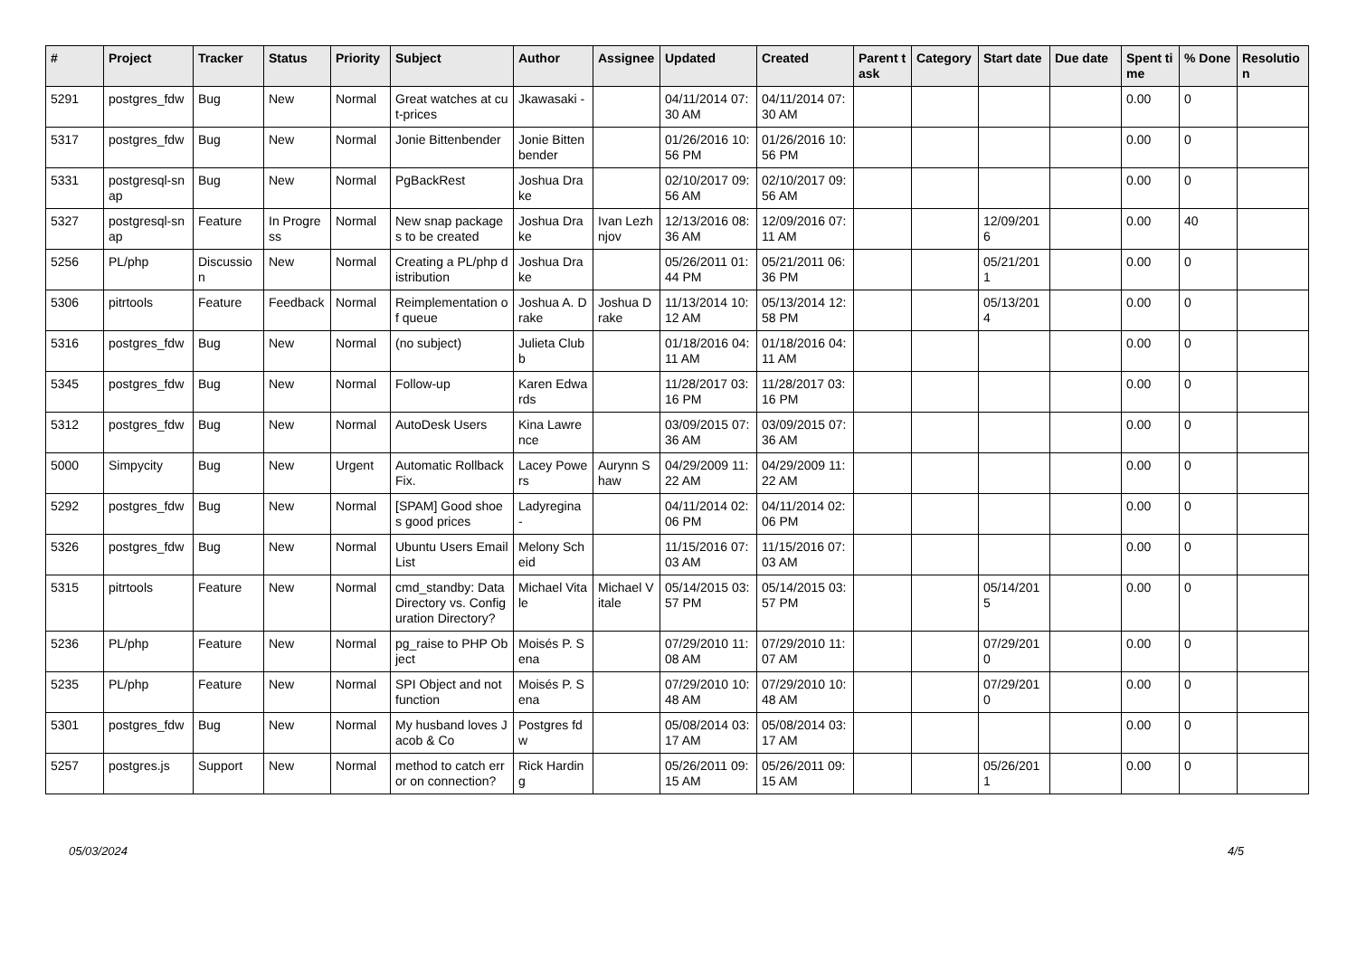| # | Project | Tracker | Status | Priority | Subject | Author | Assignee | Updated | Created | Parent task | Category | Start date | Due date | Spent time | % Done | Resolution |
| --- | --- | --- | --- | --- | --- | --- | --- | --- | --- | --- | --- | --- | --- | --- | --- | --- |
| 5291 | postgres_fdw | Bug | New | Normal | Great watches at cut-prices | Jkawasaki - | | 04/11/2014 07:30 AM | 04/11/2014 07:30 AM | | | | | 0.00 | 0 | |
| 5317 | postgres_fdw | Bug | New | Normal | Jonie Bittenbender | Jonie Bittenbender | | 01/26/2016 10:56 PM | 01/26/2016 10:56 PM | | | | | 0.00 | 0 | |
| 5331 | postgresql-snap | Bug | New | Normal | PgBackRest | Joshua Drake | | 02/10/2017 09:56 AM | 02/10/2017 09:56 AM | | | | | 0.00 | 0 | |
| 5327 | postgresql-snap | Feature | In Progress | Normal | New snap packages to be created | Joshua Drake | Ivan Lezhnjov | 12/13/2016 08:36 AM | 12/09/2016 07:11 AM | | | 12/09/2016 | | 0.00 | 40 | |
| 5256 | PL/php | Discussion | New | Normal | Creating a PL/php distribution | Joshua Drake | | 05/26/2011 01:44 PM | 05/21/2011 06:36 PM | | | 05/21/2011 | | 0.00 | 0 | |
| 5306 | pitrtools | Feature | Feedback | Normal | Reimplementation of queue | Joshua A. Drake | Joshua Drake | 11/13/2014 10:12 AM | 05/13/2014 12:58 PM | | | 05/13/2014 | | 0.00 | 0 | |
| 5316 | postgres_fdw | Bug | New | Normal | (no subject) | Julieta Clubb | | 01/18/2016 04:11 AM | 01/18/2016 04:11 AM | | | | | 0.00 | 0 | |
| 5345 | postgres_fdw | Bug | New | Normal | Follow-up | Karen Edwards | | 11/28/2017 03:16 PM | 11/28/2017 03:16 PM | | | | | 0.00 | 0 | |
| 5312 | postgres_fdw | Bug | New | Normal | AutoDesk Users | Kina Lawrence | | 03/09/2015 07:36 AM | 03/09/2015 07:36 AM | | | | | 0.00 | 0 | |
| 5000 | Simpycity | Bug | New | Urgent | Automatic Rollback Fix. | Lacey Powers | Aurynn Shaw | 04/29/2009 11:22 AM | 04/29/2009 11:22 AM | | | | | 0.00 | 0 | |
| 5292 | postgres_fdw | Bug | New | Normal | [SPAM] Good shoes good prices | Ladyregina - | | 04/11/2014 02:06 PM | 04/11/2014 02:06 PM | | | | | 0.00 | 0 | |
| 5326 | postgres_fdw | Bug | New | Normal | Ubuntu Users Email List | Melony Scheid | | 11/15/2016 07:03 AM | 11/15/2016 07:03 AM | | | | | 0.00 | 0 | |
| 5315 | pitrtools | Feature | New | Normal | cmd_standby: Data Directory vs. Configuration Directory? | Michael Vitale | Michael Vitale | 05/14/2015 03:57 PM | 05/14/2015 03:57 PM | | | 05/14/2015 | | 0.00 | 0 | |
| 5236 | PL/php | Feature | New | Normal | pg_raise to PHP Object | Moisés P. Sena | | 07/29/2010 11:08 AM | 07/29/2010 11:07 AM | | | 07/29/2010 | | 0.00 | 0 | |
| 5235 | PL/php | Feature | New | Normal | SPI Object and not function | Moisés P. Sena | | 07/29/2010 10:48 AM | 07/29/2010 10:48 AM | | | 07/29/2010 | | 0.00 | 0 | |
| 5301 | postgres_fdw | Bug | New | Normal | My husband loves Jacob & Co | Postgres fdw | | 05/08/2014 03:17 AM | 05/08/2014 03:17 AM | | | | | 0.00 | 0 | |
| 5257 | postgres.js | Support | New | Normal | method to catch error on connection? | Rick Harding | | 05/26/2011 09:15 AM | 05/26/2011 09:15 AM | | | 05/26/2011 | | 0.00 | 0 | |
05/03/2024 4/5